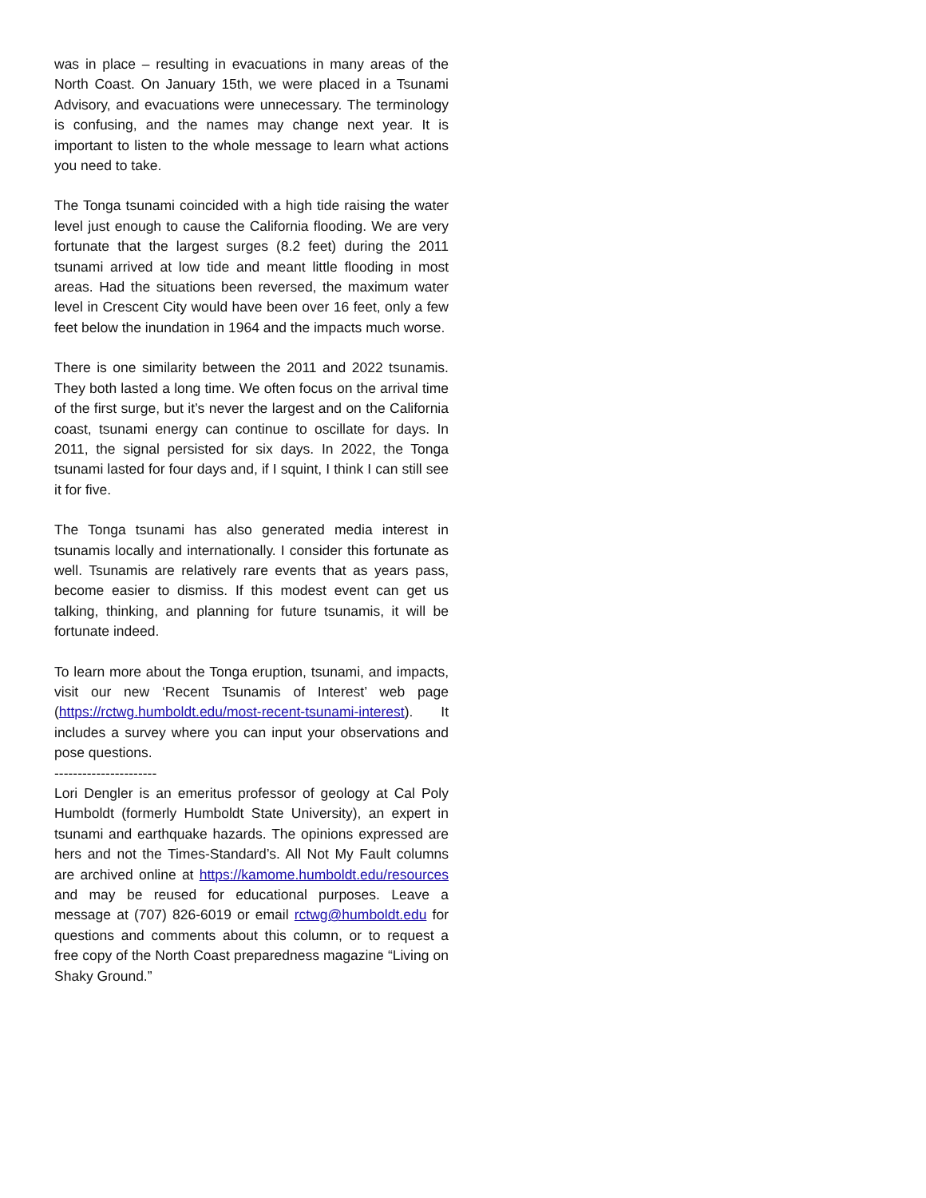was in place – resulting in evacuations in many areas of the North Coast. On January 15th, we were placed in a Tsunami Advisory, and evacuations were unnecessary. The terminology is confusing, and the names may change next year. It is important to listen to the whole message to learn what actions you need to take.
The Tonga tsunami coincided with a high tide raising the water level just enough to cause the California flooding. We are very fortunate that the largest surges (8.2 feet) during the 2011 tsunami arrived at low tide and meant little flooding in most areas. Had the situations been reversed, the maximum water level in Crescent City would have been over 16 feet, only a few feet below the inundation in 1964 and the impacts much worse.
There is one similarity between the 2011 and 2022 tsunamis. They both lasted a long time. We often focus on the arrival time of the first surge, but it’s never the largest and on the California coast, tsunami energy can continue to oscillate for days. In 2011, the signal persisted for six days. In 2022, the Tonga tsunami lasted for four days and, if I squint, I think I can still see it for five.
The Tonga tsunami has also generated media interest in tsunamis locally and internationally. I consider this fortunate as well. Tsunamis are relatively rare events that as years pass, become easier to dismiss. If this modest event can get us talking, thinking, and planning for future tsunamis, it will be fortunate indeed.
To learn more about the Tonga eruption, tsunami, and impacts, visit our new ‘Recent Tsunamis of Interest’ web page (https://rctwg.humboldt.edu/most-recent-tsunami-interest). It includes a survey where you can input your observations and pose questions.
----------------------
Lori Dengler is an emeritus professor of geology at Cal Poly Humboldt (formerly Humboldt State University), an expert in tsunami and earthquake hazards. The opinions expressed are hers and not the Times-Standard’s. All Not My Fault columns are archived online at https://kamome.humboldt.edu/resources and may be reused for educational purposes. Leave a message at (707) 826-6019 or email rctwg@humboldt.edu for questions and comments about this column, or to request a free copy of the North Coast preparedness magazine “Living on Shaky Ground.”